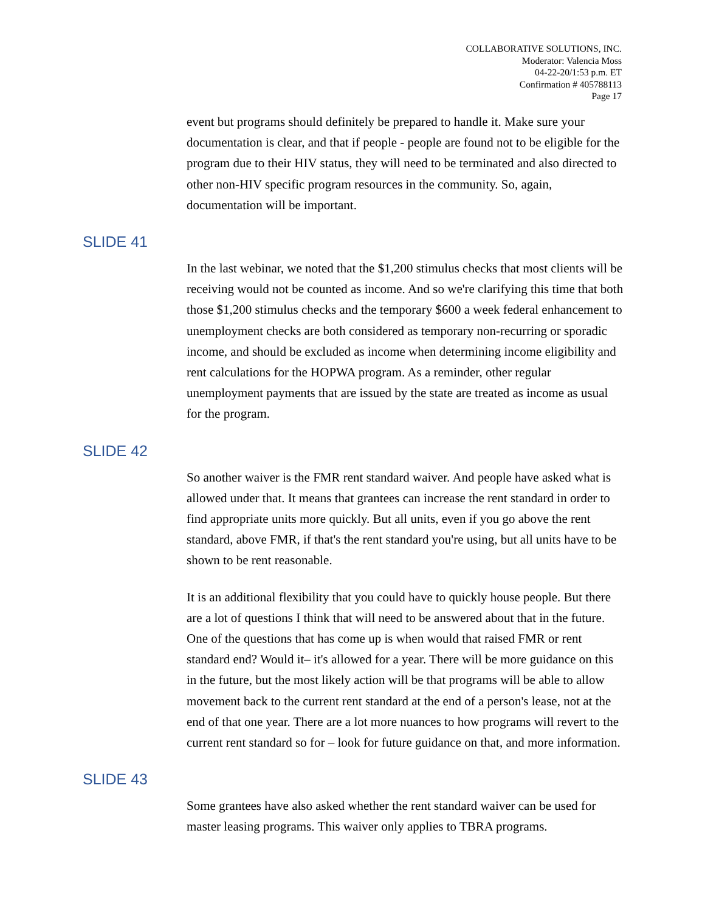COLLABORATIVE SOLUTIONS, INC.
Moderator: Valencia Moss
04-22-20/1:53 p.m. ET
Confirmation # 405788113
Page 17
event but programs should definitely be prepared to handle it. Make sure your documentation is clear, and that if people - people are found not to be eligible for the program due to their HIV status, they will need to be terminated and also directed to other non-HIV specific program resources in the community. So, again, documentation will be important.
SLIDE 41
In the last webinar, we noted that the $1,200 stimulus checks that most clients will be receiving would not be counted as income. And so we're clarifying this time that both those $1,200 stimulus checks and the temporary $600 a week federal enhancement to unemployment checks are both considered as temporary non-recurring or sporadic income, and should be excluded as income when determining income eligibility and rent calculations for the HOPWA program. As a reminder, other regular unemployment payments that are issued by the state are treated as income as usual for the program.
SLIDE 42
So another waiver is the FMR rent standard waiver. And people have asked what is allowed under that. It means that grantees can increase the rent standard in order to find appropriate units more quickly. But all units, even if you go above the rent standard, above FMR, if that's the rent standard you're using, but all units have to be shown to be rent reasonable.
It is an additional flexibility that you could have to quickly house people. But there are a lot of questions I think that will need to be answered about that in the future. One of the questions that has come up is when would that raised FMR or rent standard end? Would it– it's allowed for a year. There will be more guidance on this in the future, but the most likely action will be that programs will be able to allow movement back to the current rent standard at the end of a person's lease, not at the end of that one year. There are a lot more nuances to how programs will revert to the current rent standard so for – look for future guidance on that, and more information.
SLIDE 43
Some grantees have also asked whether the rent standard waiver can be used for master leasing programs. This waiver only applies to TBRA programs.